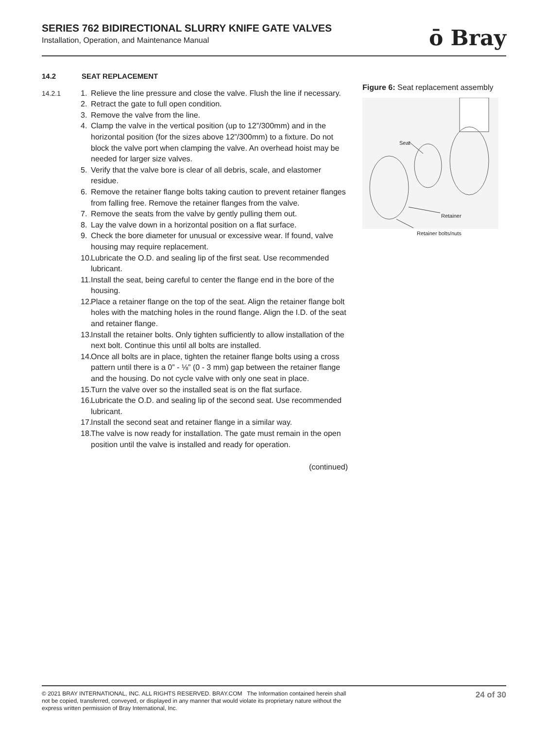SERIES 762 BIDIRECTIONAL SLURRY KNIFE GATE VALVES
Installation, Operation, and Maintenance Manual
ō Bray
14.2 SEAT REPLACEMENT
14.2.1 1. Relieve the line pressure and close the valve. Flush the line if necessary.
2. Retract the gate to full open condition.
3. Remove the valve from the line.
4. Clamp the valve in the vertical position (up to 12”/300mm) and in the horizontal position (for the sizes above 12”/300mm) to a fixture. Do not block the valve port when clamping the valve. An overhead hoist may be needed for larger size valves.
5. Verify that the valve bore is clear of all debris, scale, and elastomer residue.
6. Remove the retainer flange bolts taking caution to prevent retainer flanges from falling free. Remove the retainer flanges from the valve.
7. Remove the seats from the valve by gently pulling them out.
8. Lay the valve down in a horizontal position on a flat surface.
9. Check the bore diameter for unusual or excessive wear. If found, valve housing may require replacement.
10. Lubricate the O.D. and sealing lip of the first seat. Use recommended lubricant.
11. Install the seat, being careful to center the flange end in the bore of the housing.
12. Place a retainer flange on the top of the seat. Align the retainer flange bolt holes with the matching holes in the round flange. Align the I.D. of the seat and retainer flange.
13. Install the retainer bolts. Only tighten sufficiently to allow installation of the next bolt. Continue this until all bolts are installed.
14. Once all bolts are in place, tighten the retainer flange bolts using a cross pattern until there is a 0” - ⅛” (0 - 3 mm) gap between the retainer flange and the housing. Do not cycle valve with only one seat in place.
15. Turn the valve over so the installed seat is on the flat surface.
16. Lubricate the O.D. and sealing lip of the second seat. Use recommended lubricant.
17. Install the second seat and retainer flange in a similar way.
18. The valve is now ready for installation. The gate must remain in the open position until the valve is installed and ready for operation.
(continued)
Figure 6: Seat replacement assembly
Seat
Retainer
Retainer bolts/nuts
© 2021 BRAY INTERNATIONAL, INC. ALL RIGHTS RESERVED. BRAY.COM The Information contained herein shall not be copied, transferred, conveyed, or displayed in any manner that would violate its proprietary nature without the express written permission of Bray International, Inc.
24 of 30